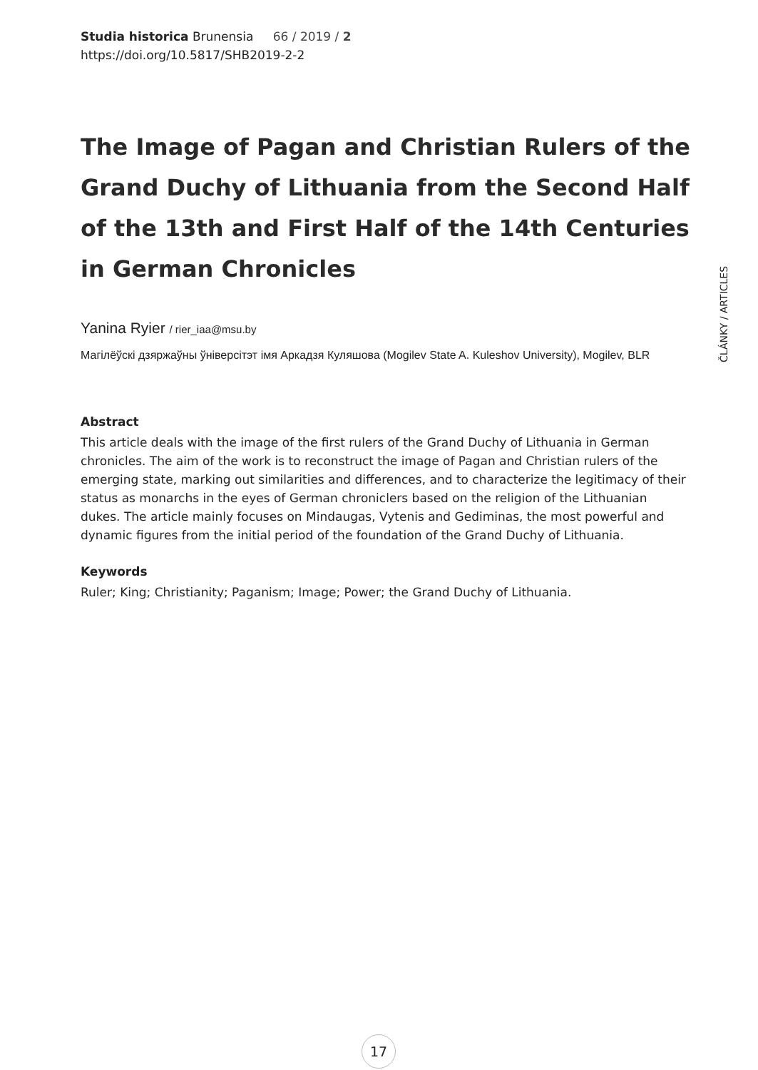Studia historica Brunensia 66 / 2019 / 2
https://doi.org/10.5817/SHB2019-2-2
The Image of Pagan and Christian Rulers of the Grand Duchy of Lithuania from the Second Half of the 13th and First Half of the 14th Centuries in German Chronicles
Yanina Ryier / rier_iaa@msu.by
Магілёўскі дзяржаўны ўніверсітэт імя Аркадзя Куляшова (Mogilev State A. Kuleshov University), Mogilev, BLR
Abstract
This article deals with the image of the first rulers of the Grand Duchy of Lithuania in German chronicles. The aim of the work is to reconstruct the image of Pagan and Christian rulers of the emerging state, marking out similarities and differences, and to characterize the legitimacy of their status as monarchs in the eyes of German chroniclers based on the religion of the Lithuanian dukes. The article mainly focuses on Mindaugas, Vytenis and Gediminas, the most powerful and dynamic figures from the initial period of the foundation of the Grand Duchy of Lithuania.
Keywords
Ruler; King; Christianity; Paganism; Image; Power; the Grand Duchy of Lithuania.
ČLÁNKY / ARTICLES
17